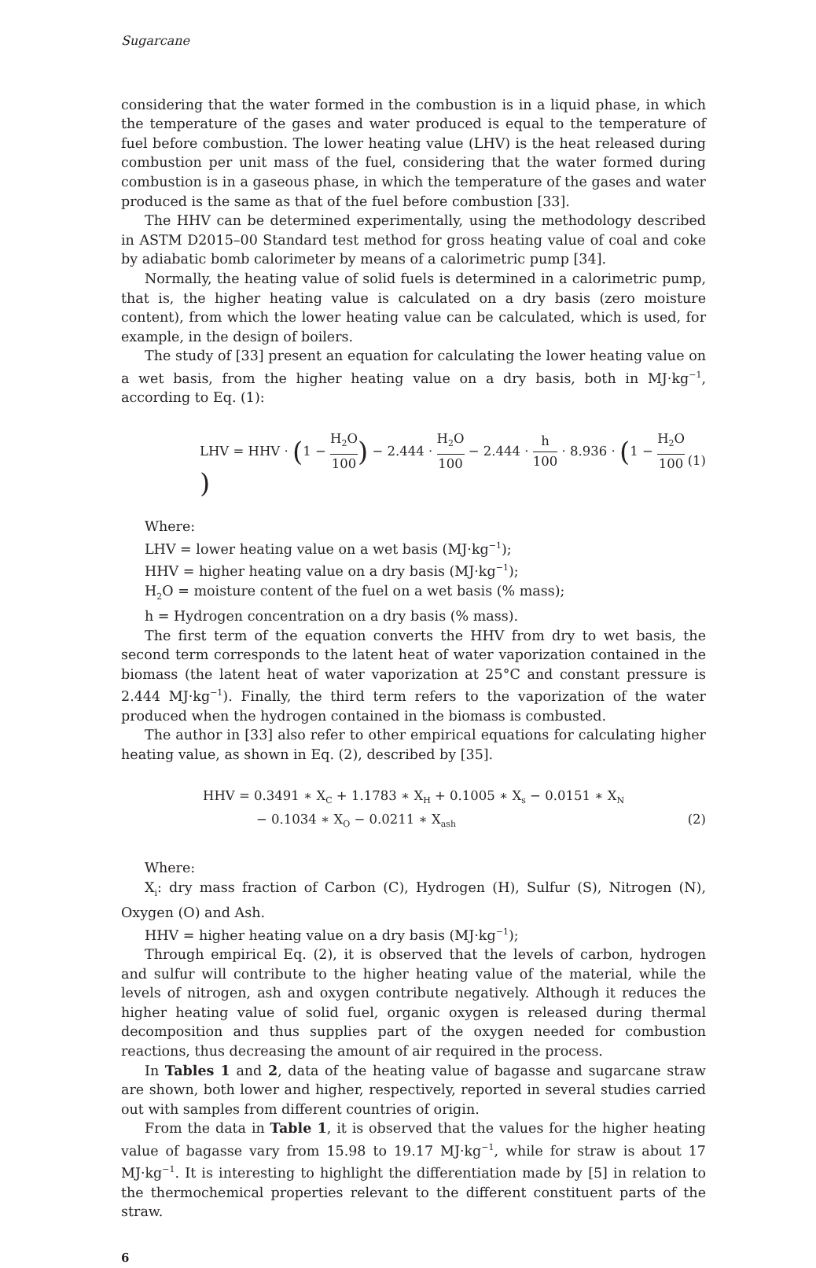Sugarcane
considering that the water formed in the combustion is in a liquid phase, in which the temperature of the gases and water produced is equal to the temperature of fuel before combustion. The lower heating value (LHV) is the heat released during combustion per unit mass of the fuel, considering that the water formed during combustion is in a gaseous phase, in which the temperature of the gases and water produced is the same as that of the fuel before combustion [33].
The HHV can be determined experimentally, using the methodology described in ASTM D2015–00 Standard test method for gross heating value of coal and coke by adiabatic bomb calorimeter by means of a calorimetric pump [34].
Normally, the heating value of solid fuels is determined in a calorimetric pump, that is, the higher heating value is calculated on a dry basis (zero moisture content), from which the lower heating value can be calculated, which is used, for example, in the design of boilers.
The study of [33] present an equation for calculating the lower heating value on a wet basis, from the higher heating value on a dry basis, both in MJ·kg<sup>−1</sup>, according to Eq. (1):
LHV = HHV · (1 − H<sub>2</sub>O 100) − 2.444 · H<sub>2</sub>O 100 − 2.444 · h 100 · 8.936 · (1 − H<sub>2</sub>O 100)
(1)
Where:
LHV = lower heating value on a wet basis (MJ·kg<sup>−1</sup>);
HHV = higher heating value on a dry basis (MJ·kg<sup>−1</sup>);
H<sub>2</sub>O = moisture content of the fuel on a wet basis (% mass);
h = Hydrogen concentration on a dry basis (% mass).
The first term of the equation converts the HHV from dry to wet basis, the second term corresponds to the latent heat of water vaporization contained in the biomass (the latent heat of water vaporization at 25°C and constant pressure is 2.444 MJ·kg<sup>−1</sup>). Finally, the third term refers to the vaporization of the water produced when the hydrogen contained in the biomass is combusted.
The author in [33] also refer to other empirical equations for calculating higher heating value, as shown in Eq. (2), described by [35].
HHV = 0.3491 ∗ X<sub>C</sub> + 1.1783 ∗ X<sub>H</sub> + 0.1005 ∗ X<sub>s</sub> − 0.0151 ∗ X<sub>N</sub>
− 0.1034 ∗ X<sub>O</sub> − 0.0211 ∗ X<sub>ash</sub> (2)
Where:
X<sub>i</sub>: dry mass fraction of Carbon (C), Hydrogen (H), Sulfur (S), Nitrogen (N), Oxygen (O) and Ash.
HHV = higher heating value on a dry basis (MJ·kg<sup>−1</sup>);
Through empirical Eq. (2), it is observed that the levels of carbon, hydrogen and sulfur will contribute to the higher heating value of the material, while the levels of nitrogen, ash and oxygen contribute negatively. Although it reduces the higher heating value of solid fuel, organic oxygen is released during thermal decomposition and thus supplies part of the oxygen needed for combustion reactions, thus decreasing the amount of air required in the process.
In Tables 1 and 2, data of the heating value of bagasse and sugarcane straw are shown, both lower and higher, respectively, reported in several studies carried out with samples from different countries of origin.
From the data in Table 1, it is observed that the values for the higher heating value of bagasse vary from 15.98 to 19.17 MJ·kg<sup>−1</sup>, while for straw is about 17 MJ·kg<sup>−1</sup>. It is interesting to highlight the differentiation made by [5] in relation to the thermochemical properties relevant to the different constituent parts of the straw.
6